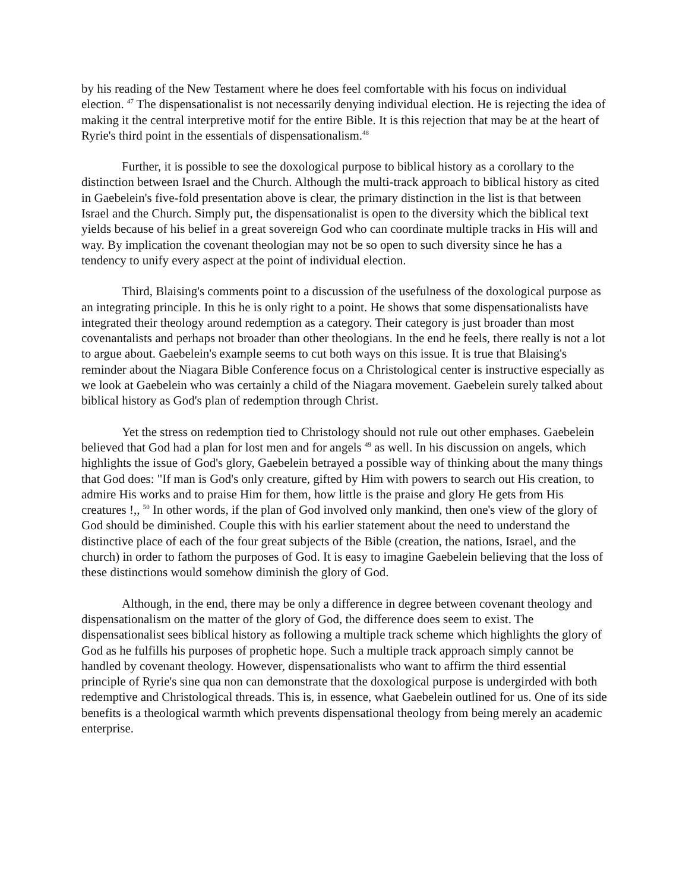by his reading of the New Testament where he does feel comfortable with his focus on individual election. <sup>47</sup> The dispensationalist is not necessarily denying individual election. He is rejecting the idea of making it the central interpretive motif for the entire Bible. It is this rejection that may be at the heart of Ryrie's third point in the essentials of dispensationalism.<sup>48</sup>
Further, it is possible to see the doxological purpose to biblical history as a corollary to the distinction between Israel and the Church. Although the multi-track approach to biblical history as cited in Gaebelein's five-fold presentation above is clear, the primary distinction in the list is that between Israel and the Church. Simply put, the dispensationalist is open to the diversity which the biblical text yields because of his belief in a great sovereign God who can coordinate multiple tracks in His will and way. By implication the covenant theologian may not be so open to such diversity since he has a tendency to unify every aspect at the point of individual election.
Third, Blaising's comments point to a discussion of the usefulness of the doxological purpose as an integrating principle. In this he is only right to a point. He shows that some dispensationalists have integrated their theology around redemption as a category. Their category is just broader than most covenantalists and perhaps not broader than other theologians. In the end he feels, there really is not a lot to argue about. Gaebelein's example seems to cut both ways on this issue. It is true that Blaising's reminder about the Niagara Bible Conference focus on a Christological center is instructive especially as we look at Gaebelein who was certainly a child of the Niagara movement. Gaebelein surely talked about biblical history as God's plan of redemption through Christ.
Yet the stress on redemption tied to Christology should not rule out other emphases. Gaebelein believed that God had a plan for lost men and for angels <sup>49</sup> as well. In his discussion on angels, which highlights the issue of God's glory, Gaebelein betrayed a possible way of thinking about the many things that God does: "If man is God's only creature, gifted by Him with powers to search out His creation, to admire His works and to praise Him for them, how little is the praise and glory He gets from His creatures !,, <sup>50</sup> In other words, if the plan of God involved only mankind, then one's view of the glory of God should be diminished. Couple this with his earlier statement about the need to understand the distinctive place of each of the four great subjects of the Bible (creation, the nations, Israel, and the church) in order to fathom the purposes of God. It is easy to imagine Gaebelein believing that the loss of these distinctions would somehow diminish the glory of God.
Although, in the end, there may be only a difference in degree between covenant theology and dispensationalism on the matter of the glory of God, the difference does seem to exist. The dispensationalist sees biblical history as following a multiple track scheme which highlights the glory of God as he fulfills his purposes of prophetic hope. Such a multiple track approach simply cannot be handled by covenant theology. However, dispensationalists who want to affirm the third essential principle of Ryrie's sine qua non can demonstrate that the doxological purpose is undergirded with both redemptive and Christological threads. This is, in essence, what Gaebelein outlined for us. One of its side benefits is a theological warmth which prevents dispensational theology from being merely an academic enterprise.